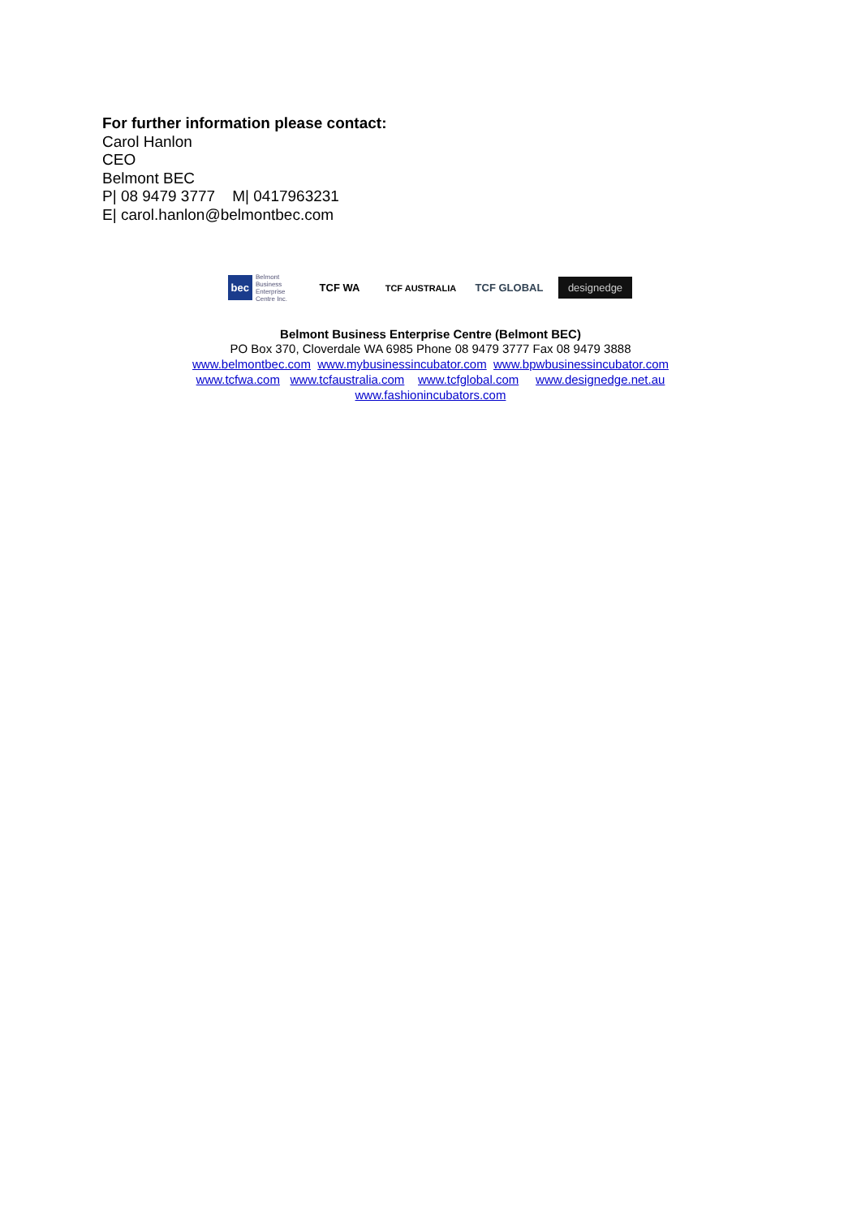For further information please contact:
Carol Hanlon
CEO
Belmont BEC
P| 08 9479 3777 M| 0417963231
E| carol.hanlon@belmontbec.com
bec Belmont Business Enterprise Centre Inc.
TCF WA
TCF AUSTRALIA
TCF GLOBAL
designedge
Belmont Business Enterprise Centre (Belmont BEC)
PO Box 370, Cloverdale WA 6985 Phone 08 9479 3777 Fax 08 9479 3888
www.belmontbec.com www.mybusinessincubator.com www.bpwbusinessincubator.com
www.tcfwa.com www.tcfaustralia.com www.tcfglobal.com www.designedge.net.au
www.fashionincubators.com